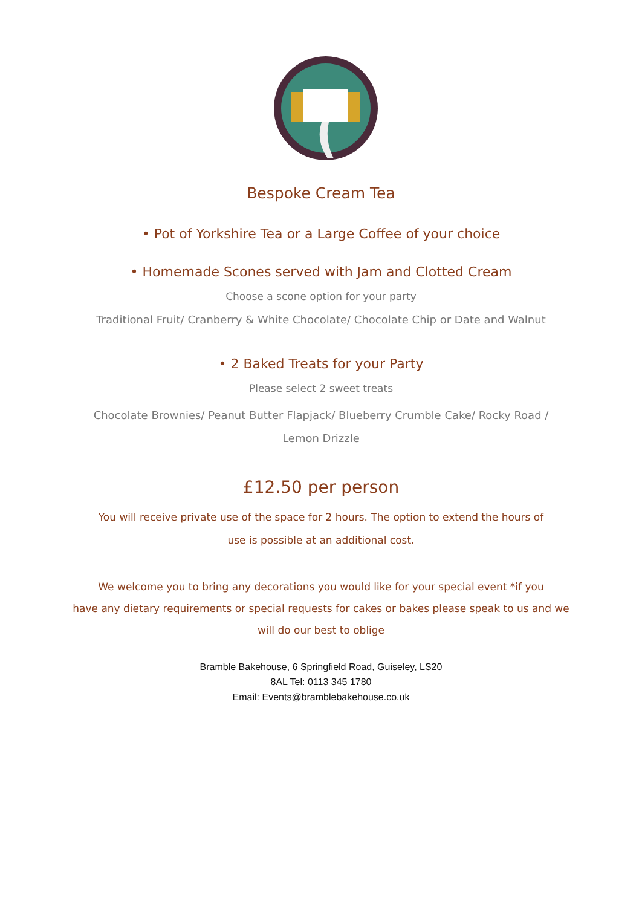Bespoke Cream Tea
• Pot of Yorkshire Tea or a Large Coffee of your choice
• Homemade Scones served with Jam and Clotted Cream
Choose a scone option for your party
Traditional Fruit/ Cranberry & White Chocolate/ Chocolate Chip or Date and Walnut
• 2 Baked Treats for your Party
Please select 2 sweet treats
Chocolate Brownies/ Peanut Butter Flapjack/ Blueberry Crumble Cake/ Rocky Road /
Lemon Drizzle
£12.50 per person
You will receive private use of the space for 2 hours. The option to extend the hours of
use is possible at an additional cost.
We welcome you to bring any decorations you would like for your special event *if you
have any dietary requirements or special requests for cakes or bakes please speak to us and we
will do our best to oblige
Bramble Bakehouse, 6 Springfield Road, Guiseley, LS20
8AL Tel: 0113 345 1780
Email: Events@bramblebakehouse.co.uk